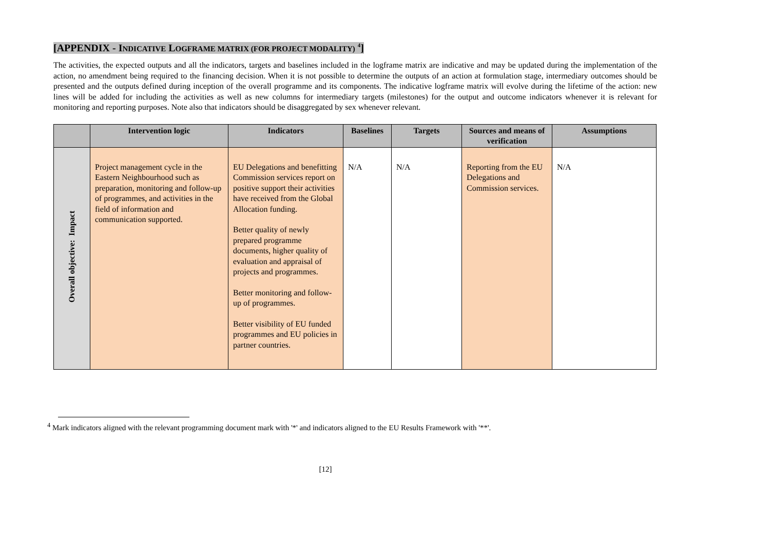[APPENDIX - INDICATIVE LOGFRAME MATRIX (FOR PROJECT MODALITY) <sup>4</sup>]
The activities, the expected outputs and all the indicators, targets and baselines included in the logframe matrix are indicative and may be updated during the implementation of the action, no amendment being required to the financing decision. When it is not possible to determine the outputs of an action at formulation stage, intermediary outcomes should be presented and the outputs defined during inception of the overall programme and its components. The indicative logframe matrix will evolve during the lifetime of the action: new lines will be added for including the activities as well as new columns for intermediary targets (milestones) for the output and outcome indicators whenever it is relevant for monitoring and reporting purposes. Note also that indicators should be disaggregated by sex whenever relevant.
| | Intervention logic | Indicators | Baselines | Targets | Sources and means of verification | Assumptions |
| --- | --- | --- | --- | --- | --- | --- |
| Overall objective: Impact | Project management cycle in the Eastern Neighbourhood such as preparation, monitoring and follow-up of programmes, and activities in the field of information and communication supported. | EU Delegations and benefitting Commission services report on positive support their activities have received from the Global Allocation funding. Better quality of newly prepared programme documents, higher quality of evaluation and appraisal of projects and programmes. Better monitoring and follow-up of programmes. Better visibility of EU funded programmes and EU policies in partner countries. | N/A | N/A | Reporting from the EU Delegations and Commission services. | N/A |
<sup>4</sup> Mark indicators aligned with the relevant programming document mark with '*' and indicators aligned to the EU Results Framework with '**'.
[12]